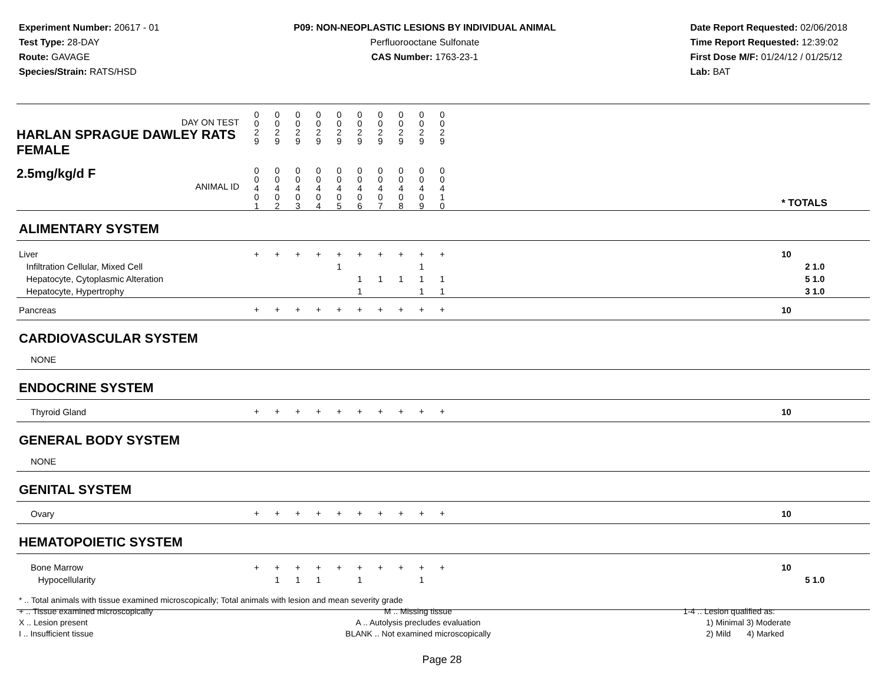Experiment Number: 20617 - 01
Test Type: 28-DAY
Route: GAVAGE
Species/Strain: RATS/HSD
P09: NON-NEOPLASTIC LESIONS BY INDIVIDUAL ANIMAL
Perfluorooctane Sulfonate
CAS Number: 1763-23-1
Date Report Requested: 02/06/2018
Time Report Requested: 12:39:02
First Dose M/F: 01/24/12 / 01/25/12
Lab: BAT
| DAY ON TEST HARLAN SPRAGUE DAWLEY RATS FEMALE | 0 0 2 9 | 0 0 2 9 | 0 0 2 9 | 0 0 2 9 | 0 0 2 9 | 0 0 2 9 | 0 0 2 9 | 0 0 2 9 | 0 0 2 9 | 0 0 2 9 | | |
| 2.5mg/kg/d F ANIMAL ID | 0 0 4 0 1 | 0 0 4 0 2 | 0 0 4 0 3 | 0 0 4 0 4 | 0 0 4 0 5 | 0 0 4 0 6 | 0 0 4 0 7 | 0 0 4 0 8 | 0 0 4 0 9 | 0 0 4 1 0 | | * TOTALS |
| ALIMENTARY SYSTEM | | | | | | | | | | | | |
| Liver Infiltration Cellular, Mixed Cell Hepatocyte, Cytoplasmic Alteration Hepatocyte, Hypertrophy | + | + | + | + | + 1 | + 1 1 | + 1 | + 1 | + 1 1 1 | + 1 1 | | 10 2 1.0 5 1.0 3 1.0 |
| Pancreas | + | + | + | + | + | + | + | + | + | + | | 10 |
| CARDIOVASCULAR SYSTEM | | | | | | | | | | | | |
| NONE | | | | | | | | | | | | |
| ENDOCRINE SYSTEM | | | | | | | | | | | | |
| Thyroid Gland | + | + | + | + | + | + | + | + | + | + | | 10 |
| GENERAL BODY SYSTEM | | | | | | | | | | | | |
| NONE | | | | | | | | | | | | |
| GENITAL SYSTEM | | | | | | | | | | | | |
| Ovary | + | + | + | + | + | + | + | + | + | + | | 10 |
| HEMATOPOIETIC SYSTEM | | | | | | | | | | | | |
| Bone Marrow Hypocellularity | + | + 1 | + 1 | + 1 | + | + 1 | + | + | + 1 | + | | 10 5 1.0 |
* .. Total animals with tissue examined microscopically; Total animals with lesion and mean severity grade
+ .. Tissue examined microscopically
X .. Lesion present
I .. Insufficient tissue
M .. Missing tissue
A .. Autolysis precludes evaluation
BLANK .. Not examined microscopically
1-4 .. Lesion qualified as:
1) Minimal 3) Moderate
2) Mild 4) Marked
Page 28